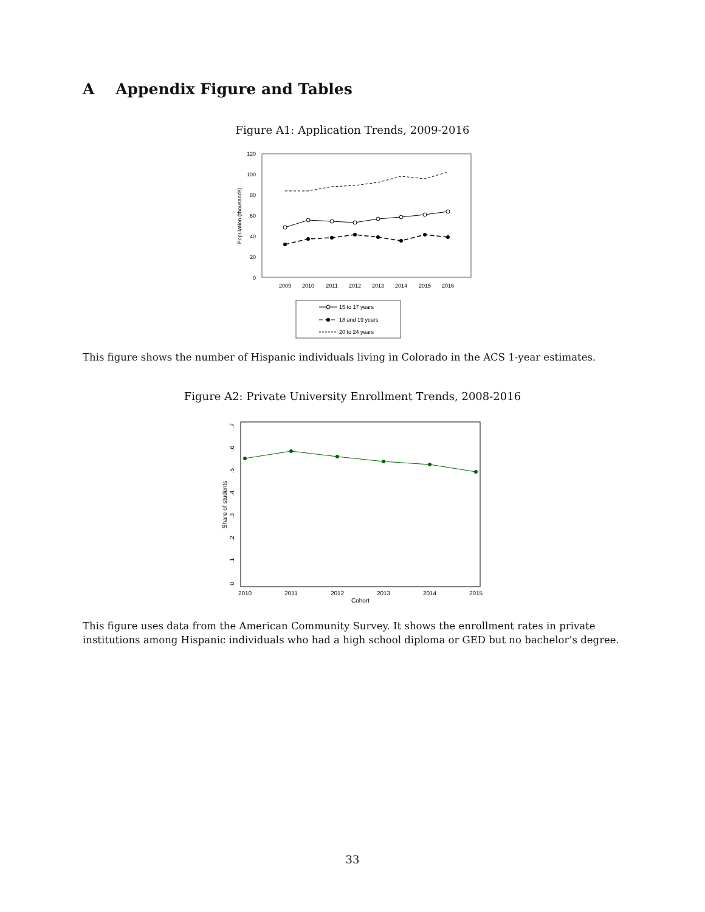A Appendix Figure and Tables
Figure A1: Application Trends, 2009-2016
120
100
80
60
40
20
0
Population (thousands)
2009
2010
2011
2012
2013
2014
2015
2016
15 to 17 years
18 and 19 years
20 to 24 years
This figure shows the number of Hispanic individuals living in Colorado in the ACS 1-year estimates.
Figure A2: Private University Enrollment Trends, 2008-2016
0
.1
.2
.3
.4
.5
.6
.7
Share of students
2010
2011
2012
2013
2014
2015
Cohort
This figure uses data from the American Community Survey. It shows the enrollment rates in private institutions among Hispanic individuals who had a high school diploma or GED but no bachelor’s degree.
33